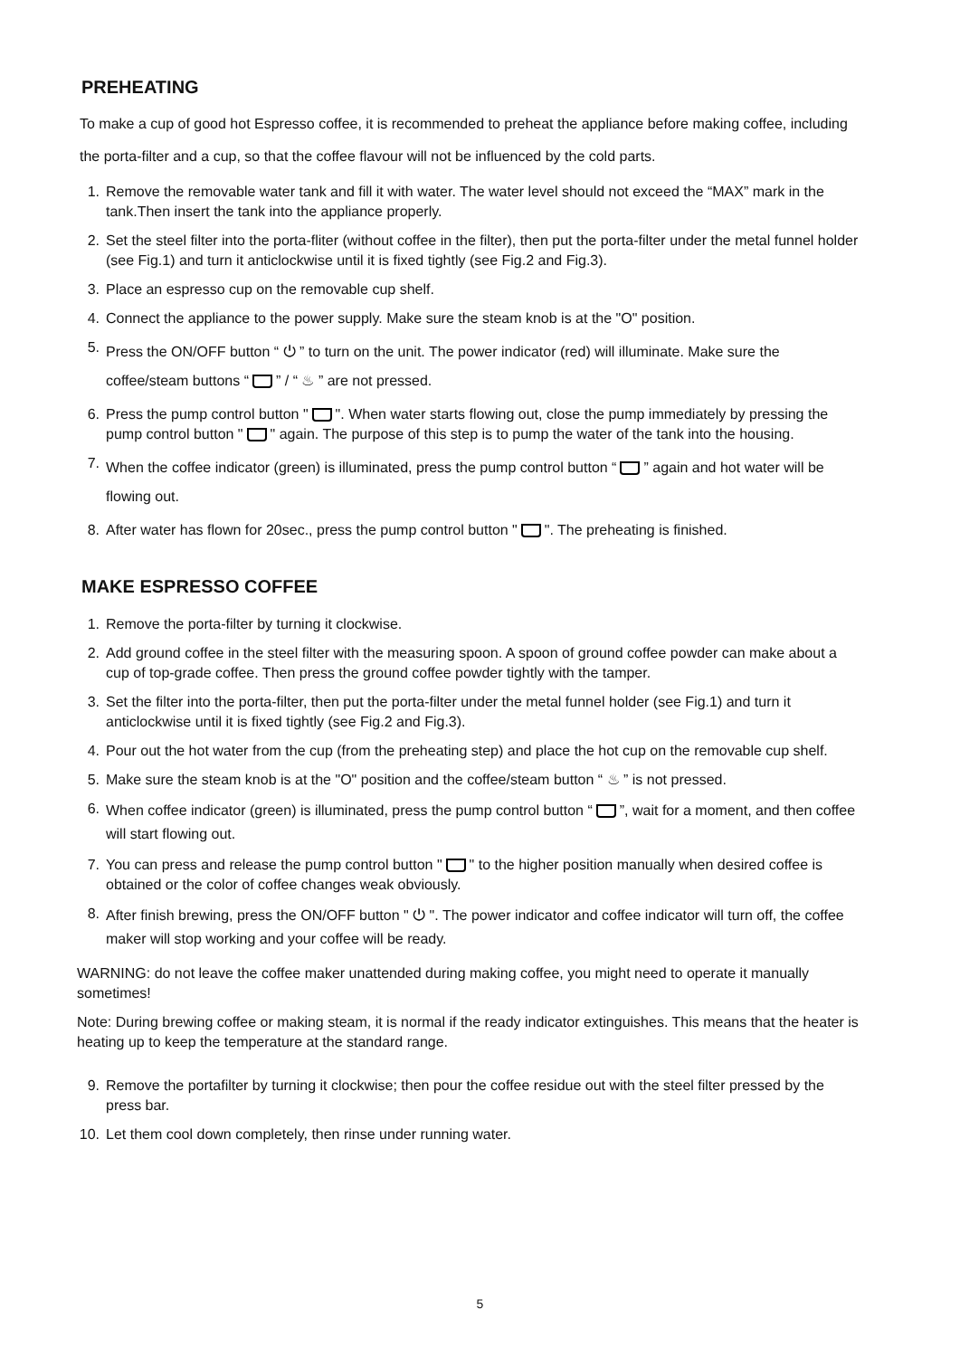PREHEATING
To make a cup of good hot Espresso coffee, it is recommended to preheat the appliance before making coffee, including the porta-filter and a cup, so that the coffee flavour will not be influenced by the cold parts.
1. Remove the removable water tank and fill it with water. The water level should not exceed the “MAX” mark in the tank.Then insert the tank into the appliance properly.
2. Set the steel filter into the porta-fliter (without coffee in the filter), then put the porta-filter under the metal funnel holder (see Fig.1) and turn it anticlockwise until it is fixed tightly (see Fig.2 and Fig.3).
3. Place an espresso cup on the removable cup shelf.
4. Connect the appliance to the power supply. Make sure the steam knob is at the "O" position.
5. Press the ON/OFF button “ ⏻ ” to turn on the unit. The power indicator (red) will illuminate. Make sure the coffee/steam buttons “ ” / “ ♨ ” are not pressed.
6. Press the pump control button " ". When water starts flowing out, close the pump immediately by pressing the pump control button " " again. The purpose of this step is to pump the water of the tank into the housing.
7. When the coffee indicator (green) is illuminated, press the pump control button “ ” again and hot water will be flowing out.
8. After water has flown for 20sec., press the pump control button " ". The preheating is finished.
MAKE ESPRESSO COFFEE
1. Remove the porta-filter by turning it clockwise.
2. Add ground coffee in the steel filter with the measuring spoon. A spoon of ground coffee powder can make about a cup of top-grade coffee. Then press the ground coffee powder tightly with the tamper.
3. Set the filter into the porta-filter, then put the porta-filter under the metal funnel holder (see Fig.1) and turn it anticlockwise until it is fixed tightly (see Fig.2 and Fig.3).
4. Pour out the hot water from the cup (from the preheating step) and place the hot cup on the removable cup shelf.
5. Make sure the steam knob is at the "O" position and the coffee/steam button “ ♨ ” is not pressed.
6. When coffee indicator (green) is illuminated, press the pump control button “ ”, wait for a moment, and then coffee will start flowing out.
7. You can press and release the pump control button " " to the higher position manually when desired coffee is obtained or the color of coffee changes weak obviously.
8. After finish brewing, press the ON/OFF button " ⏻ ". The power indicator and coffee indicator will turn off, the coffee maker will stop working and your coffee will be ready.
WARNING: do not leave the coffee maker unattended during making coffee, you might need to operate it manually sometimes!
Note: During brewing coffee or making steam, it is normal if the ready indicator extinguishes. This means that the heater is heating up to keep the temperature at the standard range.
9. Remove the portafilter by turning it clockwise; then pour the coffee residue out with the steel filter pressed by the press bar.
10. Let them cool down completely, then rinse under running water.
5